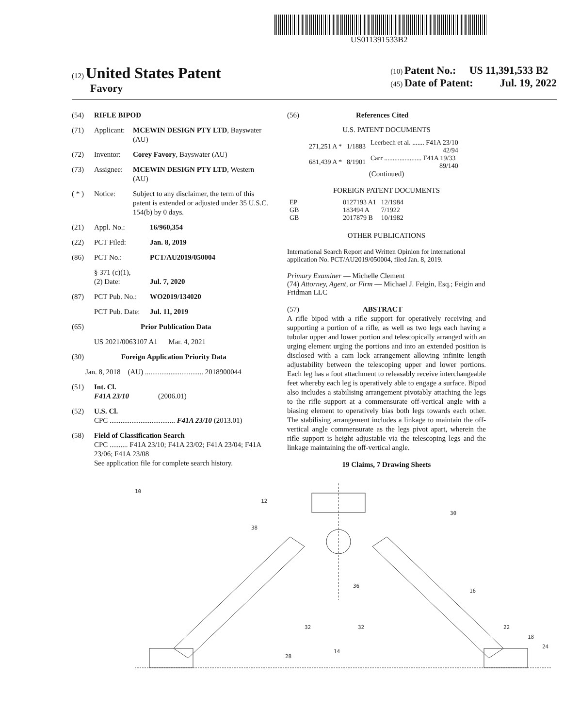US011391533B2
(12) United States Patent
Favory
(10) Patent No.: US 11,391,533 B2
(45) Date of Patent: Jul. 19, 2022
(54) RIFLE BIPOD
(71) Applicant: MCEWIN DESIGN PTY LTD, Bayswater (AU)
(72) Inventor: Corey Favory, Bayswater (AU)
(73) Assignee: MCEWIN DESIGN PTY LTD, Western (AU)
( * ) Notice: Subject to any disclaimer, the term of this patent is extended or adjusted under 35 U.S.C. 154(b) by 0 days.
(21) Appl. No.: 16/960,354
(22) PCT Filed: Jan. 8, 2019
(86) PCT No.: PCT/AU2019/050004
§ 371 (c)(1),
(2) Date:
Jul. 7, 2020
(87) PCT Pub. No.: WO2019/134020
PCT Pub. Date: Jul. 11, 2019
(65) Prior Publication Data
US 2021/0063107 A1 Mar. 4, 2021
(30) Foreign Application Priority Data
Jan. 8, 2018 (AU) ................................ 2018900044
(51) Int. Cl.
F41A 23/10 (2006.01)
(52) U.S. Cl.
CPC .................................... F41A 23/10 (2013.01)
(58) Field of Classification Search
CPC .......... F41A 23/10; F41A 23/02; F41A 23/04; F41A 23/06; F41A 23/08
See application file for complete search history.
(56) References Cited
U.S. PATENT DOCUMENTS
| 271,251 A * | 1/1883 | Leerbech et al. ....... F41A 23/10 42/94 |
| 681,439 A * | 8/1901 | Carr ...................... F41A 19/33 89/140 |
(Continued)
FOREIGN PATENT DOCUMENTS
| EP | 0127193 A1 | 12/1984 |
| GB | 183494 A | 7/1922 |
| GB | 2017879 B | 10/1982 |
OTHER PUBLICATIONS
International Search Report and Written Opinion for international application No. PCT/AU2019/050004, filed Jan. 8, 2019.
Primary Examiner — Michelle Clement
(74) Attorney, Agent, or Firm — Michael J. Feigin, Esq.; Feigin and Fridman LLC
(57) ABSTRACT
A rifle bipod with a rifle support for operatively receiving and supporting a portion of a rifle, as well as two legs each having a tubular upper and lower portion and telescopically arranged with an urging element urging the portions and into an extended position is disclosed with a cam lock arrangement allowing infinite length adjustability between the telescoping upper and lower portions. Each leg has a foot attachment to releasably receive interchangeable feet whereby each leg is operatively able to engage a surface. Bipod also includes a stabilising arrangement pivotably attaching the legs to the rifle support at a commensurate off-vertical angle with a biasing element to operatively bias both legs towards each other. The stabilising arrangement includes a linkage to maintain the off-vertical angle commensurate as the legs pivot apart, wherein the rifle support is height adjustable via the telescoping legs and the linkage maintaining the off-vertical angle.
19 Claims, 7 Drawing Sheets
10
12
30
38
36
16
32
32
14
22
18
24
28